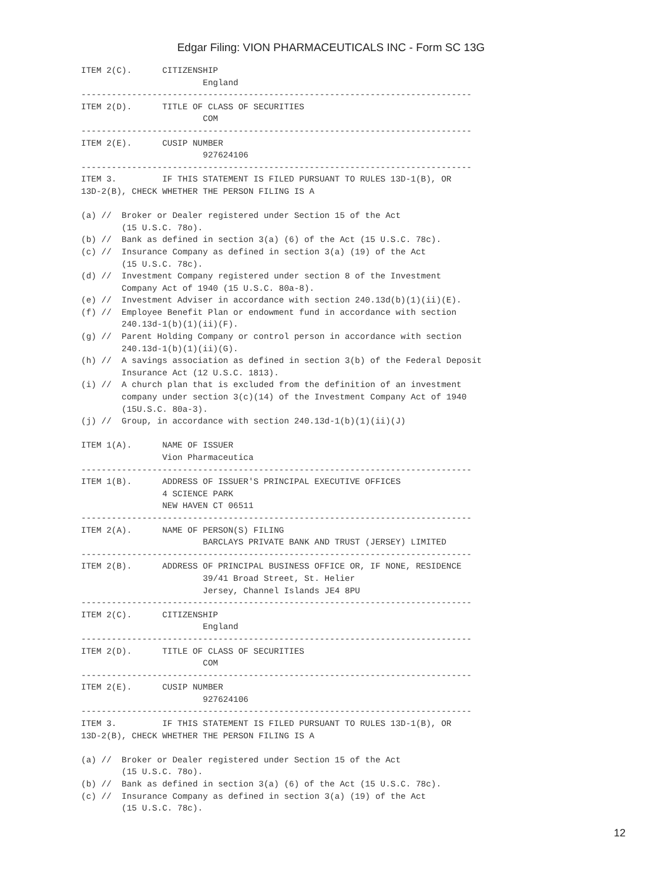Edgar Filing: VION PHARMACEUTICALS INC - Form SC 13G
ITEM 2(C).      CITIZENSHIP
                        England
-----------------------------------------------------------------------------
ITEM 2(D).      TITLE OF CLASS OF SECURITIES
                        COM
-----------------------------------------------------------------------------
ITEM 2(E).      CUSIP NUMBER
                        927624106
-----------------------------------------------------------------------------
ITEM 3.         IF THIS STATEMENT IS FILED PURSUANT TO RULES 13D-1(B), OR
13D-2(B), CHECK WHETHER THE PERSON FILING IS A

(a) //  Broker or Dealer registered under Section 15 of the Act
        (15 U.S.C. 78o).
(b) //  Bank as defined in section 3(a) (6) of the Act (15 U.S.C. 78c).
(c) //  Insurance Company as defined in section 3(a) (19) of the Act
        (15 U.S.C. 78c).
(d) //  Investment Company registered under section 8 of the Investment
        Company Act of 1940 (15 U.S.C. 80a-8).
(e) //  Investment Adviser in accordance with section 240.13d(b)(1)(ii)(E).
(f) //  Employee Benefit Plan or endowment fund in accordance with section
        240.13d-1(b)(1)(ii)(F).
(g) //  Parent Holding Company or control person in accordance with section
        240.13d-1(b)(1)(ii)(G).
(h) //  A savings association as defined in section 3(b) of the Federal Deposit
        Insurance Act (12 U.S.C. 1813).
(i) //  A church plan that is excluded from the definition of an investment
        company under section 3(c)(14) of the Investment Company Act of 1940
        (15U.S.C. 80a-3).
(j) //  Group, in accordance with section 240.13d-1(b)(1)(ii)(J)

ITEM 1(A).      NAME OF ISSUER
                Vion Pharmaceutica
-----------------------------------------------------------------------------
ITEM 1(B).      ADDRESS OF ISSUER'S PRINCIPAL EXECUTIVE OFFICES
                4 SCIENCE PARK
                NEW HAVEN CT 06511
-----------------------------------------------------------------------------
ITEM 2(A).      NAME OF PERSON(S) FILING
                        BARCLAYS PRIVATE BANK AND TRUST (JERSEY) LIMITED
-----------------------------------------------------------------------------
ITEM 2(B).      ADDRESS OF PRINCIPAL BUSINESS OFFICE OR, IF NONE, RESIDENCE
                        39/41 Broad Street, St. Helier
                        Jersey, Channel Islands JE4 8PU
-----------------------------------------------------------------------------
ITEM 2(C).      CITIZENSHIP
                        England
-----------------------------------------------------------------------------
ITEM 2(D).      TITLE OF CLASS OF SECURITIES
                        COM
-----------------------------------------------------------------------------
ITEM 2(E).      CUSIP NUMBER
                        927624106
-----------------------------------------------------------------------------
ITEM 3.         IF THIS STATEMENT IS FILED PURSUANT TO RULES 13D-1(B), OR
13D-2(B), CHECK WHETHER THE PERSON FILING IS A

(a) //  Broker or Dealer registered under Section 15 of the Act
        (15 U.S.C. 78o).
(b) //  Bank as defined in section 3(a) (6) of the Act (15 U.S.C. 78c).
(c) //  Insurance Company as defined in section 3(a) (19) of the Act
        (15 U.S.C. 78c).
12